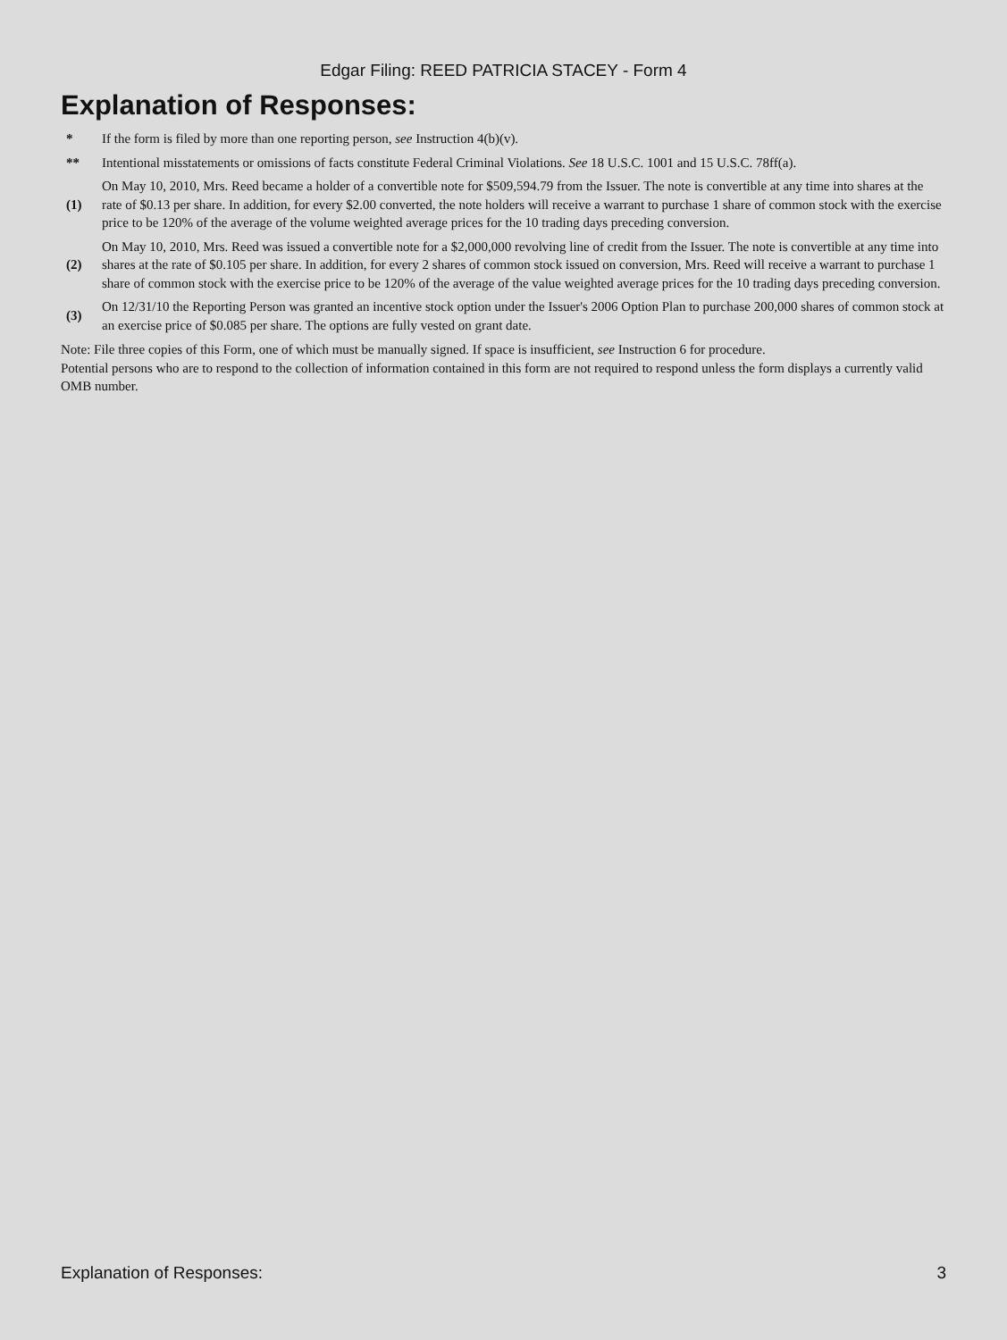Edgar Filing: REED PATRICIA STACEY - Form 4
Explanation of Responses:
| * | If the form is filed by more than one reporting person, see Instruction 4(b)(v). |
| ** | Intentional misstatements or omissions of facts constitute Federal Criminal Violations. See 18 U.S.C. 1001 and 15 U.S.C. 78ff(a). |
| (1) | On May 10, 2010, Mrs. Reed became a holder of a convertible note for $509,594.79 from the Issuer. The note is convertible at any time into shares at the rate of $0.13 per share. In addition, for every $2.00 converted, the note holders will receive a warrant to purchase 1 share of common stock with the exercise price to be 120% of the average of the volume weighted average prices for the 10 trading days preceding conversion. |
| (2) | On May 10, 2010, Mrs. Reed was issued a convertible note for a $2,000,000 revolving line of credit from the Issuer. The note is convertible at any time into shares at the rate of $0.105 per share. In addition, for every 2 shares of common stock issued on conversion, Mrs. Reed will receive a warrant to purchase 1 share of common stock with the exercise price to be 120% of the average of the value weighted average prices for the 10 trading days preceding conversion. |
| (3) | On 12/31/10 the Reporting Person was granted an incentive stock option under the Issuer's 2006 Option Plan to purchase 200,000 shares of common stock at an exercise price of $0.085 per share. The options are fully vested on grant date. |
Note: File three copies of this Form, one of which must be manually signed. If space is insufficient, see Instruction 6 for procedure.
Potential persons who are to respond to the collection of information contained in this form are not required to respond unless the form displays a currently valid OMB number.
Explanation of Responses: 3